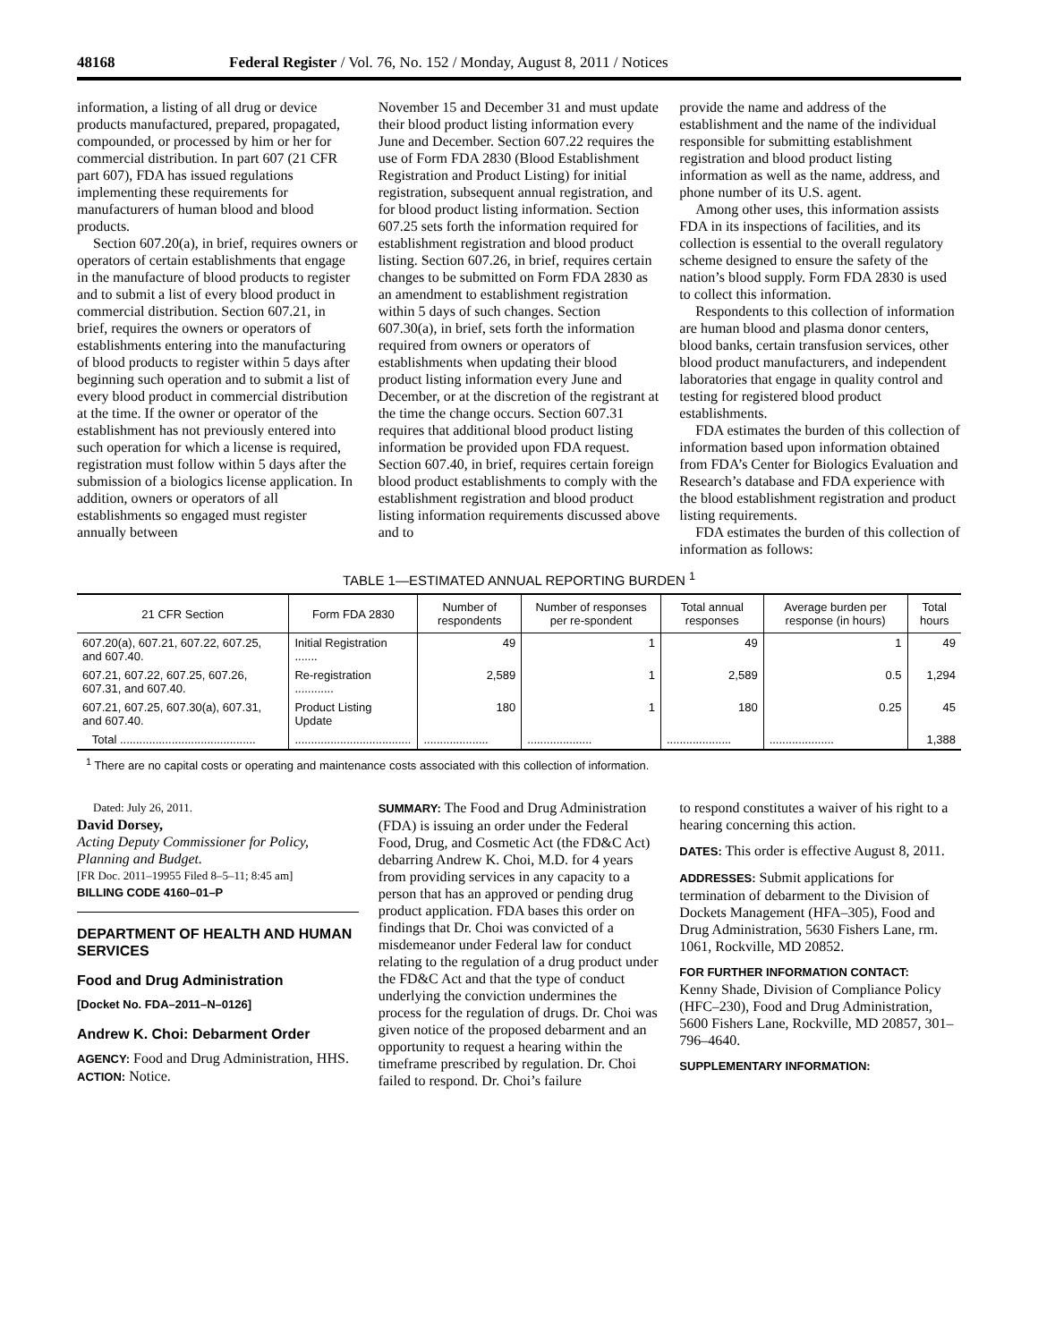48168 Federal Register / Vol. 76, No. 152 / Monday, August 8, 2011 / Notices
information, a listing of all drug or device products manufactured, prepared, propagated, compounded, or processed by him or her for commercial distribution. In part 607 (21 CFR part 607), FDA has issued regulations implementing these requirements for manufacturers of human blood and blood products.
Section 607.20(a), in brief, requires owners or operators of certain establishments that engage in the manufacture of blood products to register and to submit a list of every blood product in commercial distribution. Section 607.21, in brief, requires the owners or operators of establishments entering into the manufacturing of blood products to register within 5 days after beginning such operation and to submit a list of every blood product in commercial distribution at the time. If the owner or operator of the establishment has not previously entered into such operation for which a license is required, registration must follow within 5 days after the submission of a biologics license application. In addition, owners or operators of all establishments so engaged must register annually between
November 15 and December 31 and must update their blood product listing information every June and December. Section 607.22 requires the use of Form FDA 2830 (Blood Establishment Registration and Product Listing) for initial registration, subsequent annual registration, and for blood product listing information. Section 607.25 sets forth the information required for establishment registration and blood product listing. Section 607.26, in brief, requires certain changes to be submitted on Form FDA 2830 as an amendment to establishment registration within 5 days of such changes. Section 607.30(a), in brief, sets forth the information required from owners or operators of establishments when updating their blood product listing information every June and December, or at the discretion of the registrant at the time the change occurs. Section 607.31 requires that additional blood product listing information be provided upon FDA request. Section 607.40, in brief, requires certain foreign blood product establishments to comply with the establishment registration and blood product listing information requirements discussed above and to
provide the name and address of the establishment and the name of the individual responsible for submitting establishment registration and blood product listing information as well as the name, address, and phone number of its U.S. agent.
Among other uses, this information assists FDA in its inspections of facilities, and its collection is essential to the overall regulatory scheme designed to ensure the safety of the nation’s blood supply. Form FDA 2830 is used to collect this information.
Respondents to this collection of information are human blood and plasma donor centers, blood banks, certain transfusion services, other blood product manufacturers, and independent laboratories that engage in quality control and testing for registered blood product establishments.
FDA estimates the burden of this collection of information based upon information obtained from FDA’s Center for Biologics Evaluation and Research’s database and FDA experience with the blood establishment registration and product listing requirements.
FDA estimates the burden of this collection of information as follows:
TABLE 1—ESTIMATED ANNUAL REPORTING BURDEN <sup>1</sup>
| 21 CFR Section | Form FDA 2830 | Number of respondents | Number of responses per re-spondent | Total annual responses | Average burden per response (in hours) | Total hours |
| --- | --- | --- | --- | --- | --- | --- |
| 607.20(a), 607.21, 607.22, 607.25, and 607.40. | Initial Registration ....... | 49 | 1 | 49 | 1 | 49 |
| 607.21, 607.22, 607.25, 607.26, 607.31, and 607.40. | Re-registration ............ | 2,589 | 1 | 2,589 | 0.5 | 1,294 |
| 607.21, 607.25, 607.30(a), 607.31, and 607.40. | Product Listing Update | 180 | 1 | 180 | 0.25 | 45 |
| Total .......................................... | .................................... | .................... | .................... | .................... | .................... | 1,388 |
<sup>1</sup> There are no capital costs or operating and maintenance costs associated with this collection of information.
Dated: July 26, 2011.
David Dorsey,
Acting Deputy Commissioner for Policy, Planning and Budget.
[FR Doc. 2011–19955 Filed 8–5–11; 8:45 am]
BILLING CODE 4160–01–P
DEPARTMENT OF HEALTH AND HUMAN SERVICES
Food and Drug Administration
[Docket No. FDA–2011–N–0126]
Andrew K. Choi: Debarment Order
AGENCY: Food and Drug Administration, HHS.
ACTION: Notice.
SUMMARY: The Food and Drug Administration (FDA) is issuing an order under the Federal Food, Drug, and Cosmetic Act (the FD&C Act) debarring Andrew K. Choi, M.D. for 4 years from providing services in any capacity to a person that has an approved or pending drug product application. FDA bases this order on findings that Dr. Choi was convicted of a misdemeanor under Federal law for conduct relating to the regulation of a drug product under the FD&C Act and that the type of conduct underlying the conviction undermines the process for the regulation of drugs. Dr. Choi was given notice of the proposed debarment and an opportunity to request a hearing within the timeframe prescribed by regulation. Dr. Choi failed to respond. Dr. Choi’s failure
to respond constitutes a waiver of his right to a hearing concerning this action.
DATES: This order is effective August 8, 2011.
ADDRESSES: Submit applications for termination of debarment to the Division of Dockets Management (HFA–305), Food and Drug Administration, 5630 Fishers Lane, rm. 1061, Rockville, MD 20852.
FOR FURTHER INFORMATION CONTACT:
Kenny Shade, Division of Compliance Policy (HFC–230), Food and Drug Administration, 5600 Fishers Lane, Rockville, MD 20857, 301–796–4640.
SUPPLEMENTARY INFORMATION: